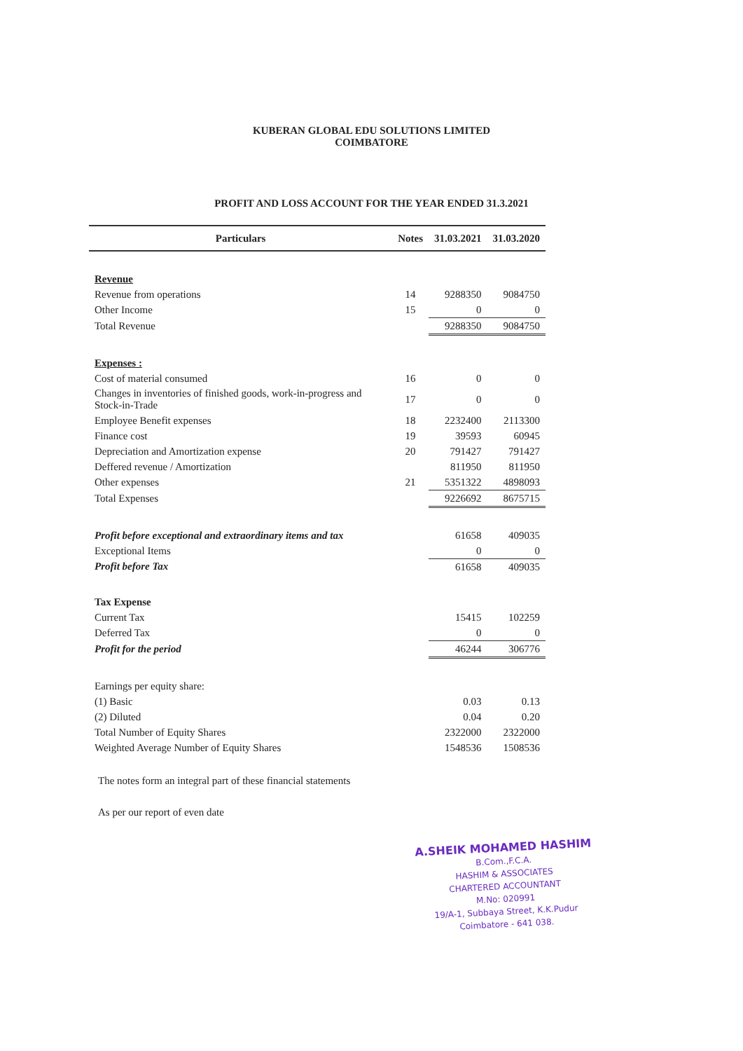KUBERAN GLOBAL EDU SOLUTIONS LIMITED
COIMBATORE
PROFIT AND LOSS ACCOUNT FOR THE YEAR ENDED 31.3.2021
| Particulars | Notes | 31.03.2021 | 31.03.2020 |
| --- | --- | --- | --- |
| Revenue | | | |
| Revenue from operations | 14 | 9288350 | 9084750 |
| Other Income | 15 | 0 | 0 |
| Total Revenue | | 9288350 | 9084750 |
| Expenses : | | | |
| Cost of material consumed | 16 | 0 | 0 |
| Changes in inventories of finished goods, work-in-progress and Stock-in-Trade | 17 | 0 | 0 |
| Employee Benefit expenses | 18 | 2232400 | 2113300 |
| Finance cost | 19 | 39593 | 60945 |
| Depreciation and Amortization expense | 20 | 791427 | 791427 |
| Deffered revenue / Amortization | | 811950 | 811950 |
| Other expenses | 21 | 5351322 | 4898093 |
| Total Expenses | | 9226692 | 8675715 |
| Profit before exceptional and extraordinary items and tax | | 61658 | 409035 |
| Exceptional Items | | 0 | 0 |
| Profit before Tax | | 61658 | 409035 |
| Tax Expense | | | |
| Current Tax | | 15415 | 102259 |
| Deferred Tax | | 0 | 0 |
| Profit for the period | | 46244 | 306776 |
| Earnings per equity share: | | | |
| (1) Basic | | 0.03 | 0.13 |
| (2) Diluted | | 0.04 | 0.20 |
| Total Number of Equity Shares | | 2322000 | 2322000 |
| Weighted Average Number of Equity Shares | | 1548536 | 1508536 |
The notes form an integral part of these financial statements
As per our report of even date
A.SHEIK MOHAMED HASHIM
B.Com.,F.C.A.
HASHIM & ASSOCIATES
CHARTERED ACCOUNTANT
M.No: 020991
19/A-1, Subbaya Street, K.K.Pudur
Coimbatore - 641 038.